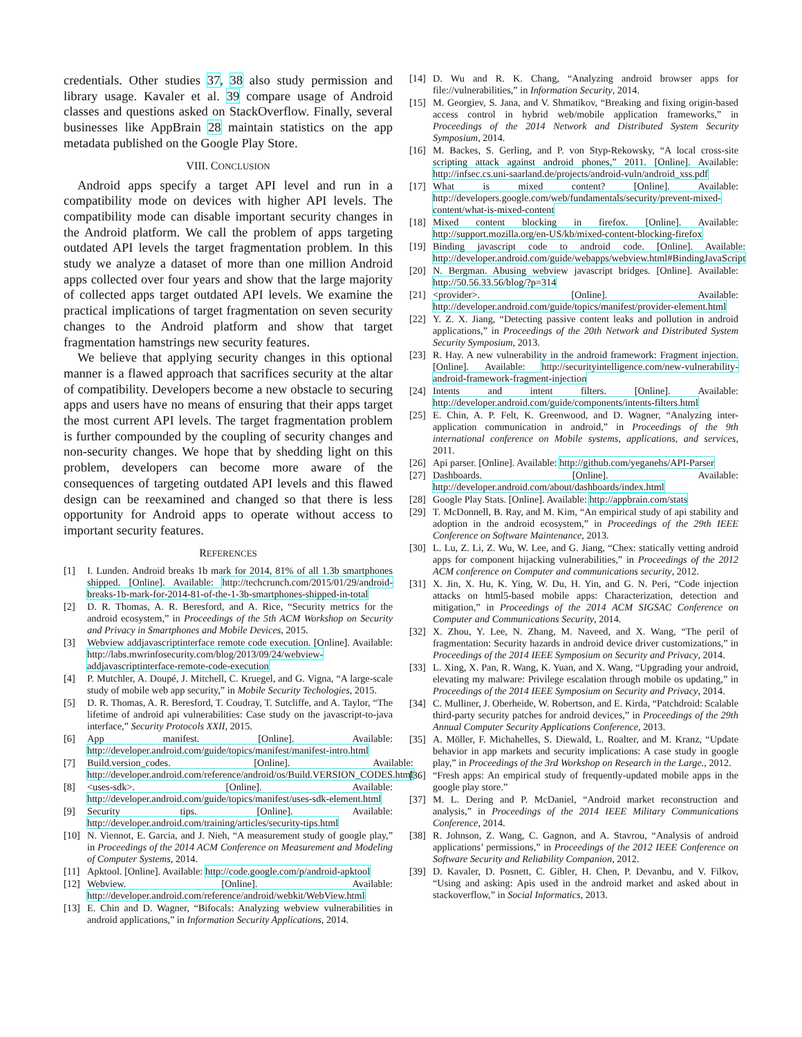credentials. Other studies 37, 38 also study permission and library usage. Kavaler et al. 39 compare usage of Android classes and questions asked on StackOverflow. Finally, several businesses like AppBrain 28 maintain statistics on the app metadata published on the Google Play Store.
VIII. CONCLUSION
Android apps specify a target API level and run in a compatibility mode on devices with higher API levels. The compatibility mode can disable important security changes in the Android platform. We call the problem of apps targeting outdated API levels the target fragmentation problem. In this study we analyze a dataset of more than one million Android apps collected over four years and show that the large majority of collected apps target outdated API levels. We examine the practical implications of target fragmentation on seven security changes to the Android platform and show that target fragmentation hamstrings new security features.
We believe that applying security changes in this optional manner is a flawed approach that sacrifices security at the altar of compatibility. Developers become a new obstacle to securing apps and users have no means of ensuring that their apps target the most current API levels. The target fragmentation problem is further compounded by the coupling of security changes and non-security changes. We hope that by shedding light on this problem, developers can become more aware of the consequences of targeting outdated API levels and this flawed design can be reexamined and changed so that there is less opportunity for Android apps to operate without access to important security features.
REFERENCES
[1] I. Lunden. Android breaks 1b mark for 2014, 81% of all 1.3b smartphones shipped. [Online]. Available: http://techcrunch.com/2015/01/29/android-breaks-1b-mark-for-2014-81-of-the-1-3b-smartphones-shipped-in-total
[2] D. R. Thomas, A. R. Beresford, and A. Rice, “Security metrics for the android ecosystem,” in Proceedings of the 5th ACM Workshop on Security and Privacy in Smartphones and Mobile Devices, 2015.
[3] Webview addjavascriptinterface remote code execution. [Online]. Available: http://labs.mwrinfosecurity.com/blog/2013/09/24/webview-addjavascriptinterface-remote-code-execution
[4] P. Mutchler, A. Doupé, J. Mitchell, C. Kruegel, and G. Vigna, “A large-scale study of mobile web app security,” in Mobile Security Techologies, 2015.
[5] D. R. Thomas, A. R. Beresford, T. Coudray, T. Sutcliffe, and A. Taylor, “The lifetime of android api vulnerabilities: Case study on the javascript-to-java interface,” Security Protocols XXII, 2015.
[6] App manifest. [Online]. Available: http://developer.android.com/guide/topics/manifest/manifest-intro.html
[7] Build.version_codes. [Online]. Available: http://developer.android.com/reference/android/os/Build.VERSION_CODES.html
[8] <uses-sdk>. [Online]. Available: http://developer.android.com/guide/topics/manifest/uses-sdk-element.html
[9] Security tips. [Online]. Available: http://developer.android.com/training/articles/security-tips.html
[10] N. Viennot, E. Garcia, and J. Nieh, “A measurement study of google play,” in Proceedings of the 2014 ACM Conference on Measurement and Modeling of Computer Systems, 2014.
[11] Apktool. [Online]. Available: http://code.google.com/p/android-apktool
[12] Webview. [Online]. Available: http://developer.android.com/reference/android/webkit/WebView.html
[13] E. Chin and D. Wagner, “Bifocals: Analyzing webview vulnerabilities in android applications,” in Information Security Applications, 2014.
[14] D. Wu and R. K. Chang, “Analyzing android browser apps for file://vulnerabilities,” in Information Security, 2014.
[15] M. Georgiev, S. Jana, and V. Shmatikov, “Breaking and fixing origin-based access control in hybrid web/mobile application frameworks,” in Proceedings of the 2014 Network and Distributed System Security Symposium, 2014.
[16] M. Backes, S. Gerling, and P. von Styp-Rekowsky, “A local cross-site scripting attack against android phones,” 2011. [Online]. Available: http://infsec.cs.uni-saarland.de/projects/android-vuln/android_xss.pdf
[17] What is mixed content? [Online]. Available: http://developers.google.com/web/fundamentals/security/prevent-mixed-content/what-is-mixed-content
[18] Mixed content blocking in firefox. [Online]. Available: http://support.mozilla.org/en-US/kb/mixed-content-blocking-firefox
[19] Binding javascript code to android code. [Online]. Available: http://developer.android.com/guide/webapps/webview.html#BindingJavaScript
[20] N. Bergman. Abusing webview javascript bridges. [Online]. Available: http://50.56.33.56/blog/?p=314
[21] <provider>. [Online]. Available: http://developer.android.com/guide/topics/manifest/provider-element.html
[22] Y. Z. X. Jiang, “Detecting passive content leaks and pollution in android applications,” in Proceedings of the 20th Network and Distributed System Security Symposium, 2013.
[23] R. Hay. A new vulnerability in the android framework: Fragment injection. [Online]. Available: http://securityintelligence.com/new-vulnerability-android-framework-fragment-injection
[24] Intents and intent filters. [Online]. Available: http://developer.android.com/guide/components/intents-filters.html
[25] E. Chin, A. P. Felt, K. Greenwood, and D. Wagner, “Analyzing inter-application communication in android,” in Proceedings of the 9th international conference on Mobile systems, applications, and services, 2011.
[26] Api parser. [Online]. Available: http://github.com/yeganehs/API-Parser
[27] Dashboards. [Online]. Available: http://developer.android.com/about/dashboards/index.html
[28] Google Play Stats. [Online]. Available: http://appbrain.com/stats
[29] T. McDonnell, B. Ray, and M. Kim, “An empirical study of api stability and adoption in the android ecosystem,” in Proceedings of the 29th IEEE Conference on Software Maintenance, 2013.
[30] L. Lu, Z. Li, Z. Wu, W. Lee, and G. Jiang, “Chex: statically vetting android apps for component hijacking vulnerabilities,” in Proceedings of the 2012 ACM conference on Computer and communications security, 2012.
[31] X. Jin, X. Hu, K. Ying, W. Du, H. Yin, and G. N. Peri, “Code injection attacks on html5-based mobile apps: Characterization, detection and mitigation,” in Proceedings of the 2014 ACM SIGSAC Conference on Computer and Communications Security, 2014.
[32] X. Zhou, Y. Lee, N. Zhang, M. Naveed, and X. Wang, “The peril of fragmentation: Security hazards in android device driver customizations,” in Proceedings of the 2014 IEEE Symposium on Security and Privacy, 2014.
[33] L. Xing, X. Pan, R. Wang, K. Yuan, and X. Wang, “Upgrading your android, elevating my malware: Privilege escalation through mobile os updating,” in Proceedings of the 2014 IEEE Symposium on Security and Privacy, 2014.
[34] C. Mulliner, J. Oberheide, W. Robertson, and E. Kirda, “Patchdroid: Scalable third-party security patches for android devices,” in Proceedings of the 29th Annual Computer Security Applications Conference, 2013.
[35] A. Möller, F. Michahelles, S. Diewald, L. Roalter, and M. Kranz, “Update behavior in app markets and security implications: A case study in google play,” in Proceedings of the 3rd Workshop on Research in the Large., 2012.
[36] “Fresh apps: An empirical study of frequently-updated mobile apps in the google play store.”
[37] M. L. Dering and P. McDaniel, “Android market reconstruction and analysis,” in Proceedings of the 2014 IEEE Military Communications Conference, 2014.
[38] R. Johnson, Z. Wang, C. Gagnon, and A. Stavrou, “Analysis of android applications’ permissions,” in Proceedings of the 2012 IEEE Conference on Software Security and Reliability Companion, 2012.
[39] D. Kavaler, D. Posnett, C. Gibler, H. Chen, P. Devanbu, and V. Filkov, “Using and asking: Apis used in the android market and asked about in stackoverflow,” in Social Informatics, 2013.